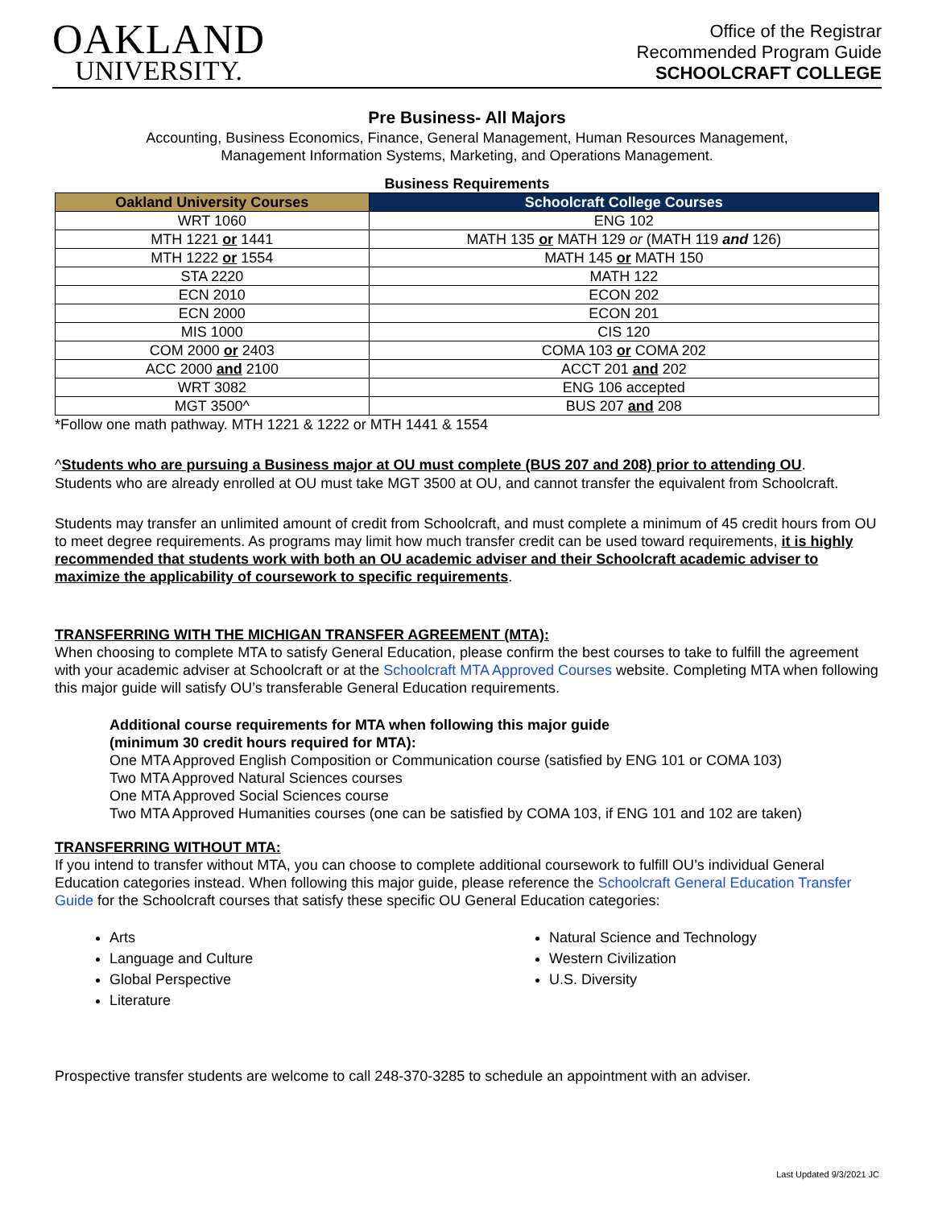OAKLAND
UNIVERSITY.
Office of the Registrar
Recommended Program Guide
SCHOOLCRAFT COLLEGE
Pre Business- All Majors
Accounting, Business Economics, Finance, General Management, Human Resources Management,
Management Information Systems, Marketing, and Operations Management.
Business Requirements
| Oakland University Courses | Schoolcraft College Courses |
| --- | --- |
| WRT 1060 | ENG 102 |
| MTH 1221 or 1441 | MATH 135 or MATH 129 or (MATH 119 and 126) |
| MTH 1222 or 1554 | MATH 145 or MATH 150 |
| STA 2220 | MATH 122 |
| ECN 2010 | ECON 202 |
| ECN 2000 | ECON 201 |
| MIS 1000 | CIS 120 |
| COM 2000 or 2403 | COMA 103 or COMA 202 |
| ACC 2000 and 2100 | ACCT 201 and 202 |
| WRT 3082 | ENG 106 accepted |
| MGT 3500^ | BUS 207 and 208 |
*Follow one math pathway. MTH 1221 & 1222 or MTH 1441 & 1554
^Students who are pursuing a Business major at OU must complete (BUS 207 and 208) prior to attending OU.
Students who are already enrolled at OU must take MGT 3500 at OU, and cannot transfer the equivalent from Schoolcraft.
Students may transfer an unlimited amount of credit from Schoolcraft, and must complete a minimum of 45 credit hours from OU to meet degree requirements. As programs may limit how much transfer credit can be used toward requirements, it is highly recommended that students work with both an OU academic adviser and their Schoolcraft academic adviser to maximize the applicability of coursework to specific requirements.
TRANSFERRING WITH THE MICHIGAN TRANSFER AGREEMENT (MTA):
When choosing to complete MTA to satisfy General Education, please confirm the best courses to take to fulfill the agreement with your academic adviser at Schoolcraft or at the Schoolcraft MTA Approved Courses website. Completing MTA when following this major guide will satisfy OU’s transferable General Education requirements.
Additional course requirements for MTA when following this major guide
(minimum 30 credit hours required for MTA):
One MTA Approved English Composition or Communication course (satisfied by ENG 101 or COMA 103)
Two MTA Approved Natural Sciences courses
One MTA Approved Social Sciences course
Two MTA Approved Humanities courses (one can be satisfied by COMA 103, if ENG 101 and 102 are taken)
TRANSFERRING WITHOUT MTA:
If you intend to transfer without MTA, you can choose to complete additional coursework to fulfill OU’s individual General Education categories instead. When following this major guide, please reference the Schoolcraft General Education Transfer Guide for the Schoolcraft courses that satisfy these specific OU General Education categories:
Arts
Language and Culture
Global Perspective
Literature
Natural Science and Technology
Western Civilization
U.S. Diversity
Prospective transfer students are welcome to call 248-370-3285 to schedule an appointment with an adviser.
Last Updated 9/3/2021 JC